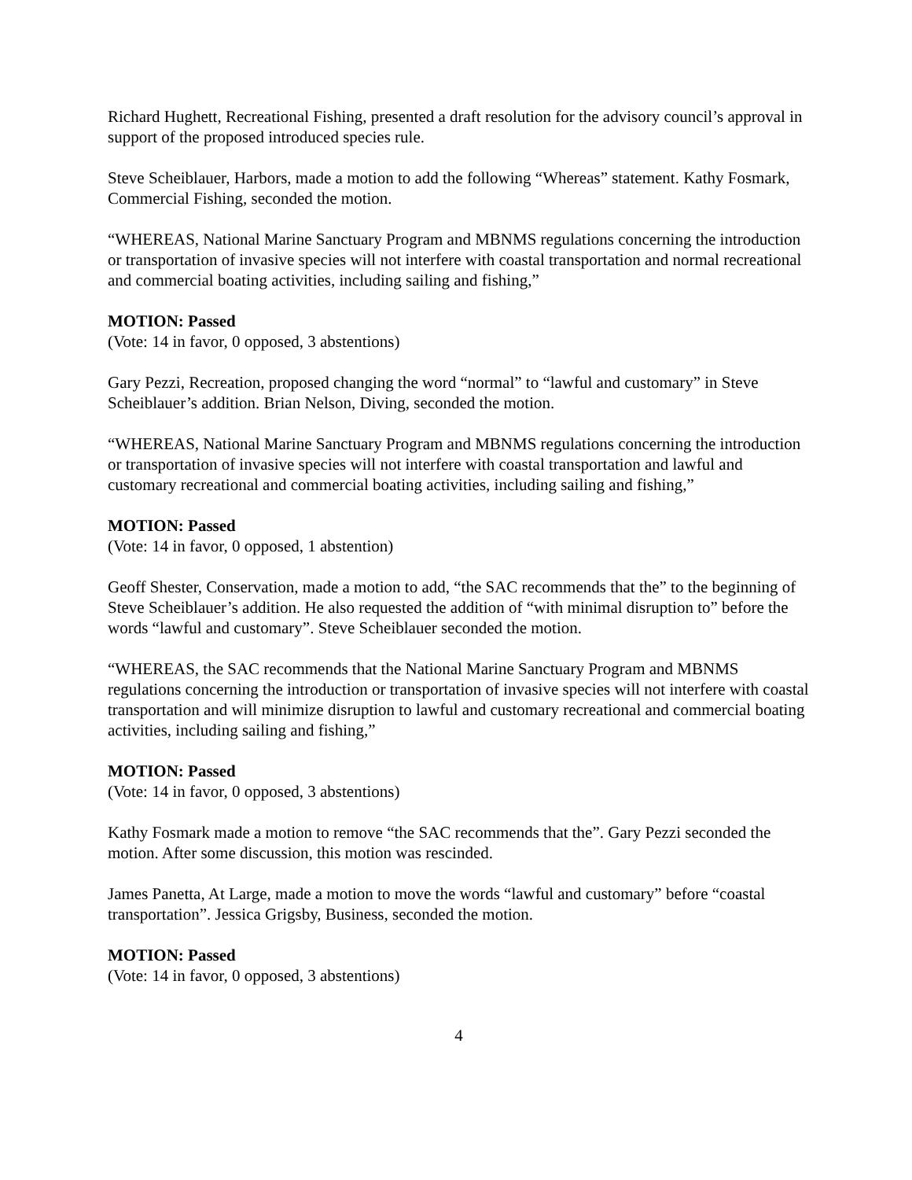Richard Hughett, Recreational Fishing, presented a draft resolution for the advisory council’s approval in support of the proposed introduced species rule.
Steve Scheiblauer, Harbors, made a motion to add the following “Whereas” statement. Kathy Fosmark, Commercial Fishing, seconded the motion.
“WHEREAS, National Marine Sanctuary Program and MBNMS regulations concerning the introduction or transportation of invasive species will not interfere with coastal transportation and normal recreational and commercial boating activities, including sailing and fishing,”
MOTION: Passed
(Vote: 14 in favor, 0 opposed, 3 abstentions)
Gary Pezzi, Recreation, proposed changing the word “normal” to “lawful and customary” in Steve Scheiblauer’s addition. Brian Nelson, Diving, seconded the motion.
“WHEREAS, National Marine Sanctuary Program and MBNMS regulations concerning the introduction or transportation of invasive species will not interfere with coastal transportation and lawful and customary recreational and commercial boating activities, including sailing and fishing,”
MOTION: Passed
(Vote: 14 in favor, 0 opposed, 1 abstention)
Geoff Shester, Conservation, made a motion to add, “the SAC recommends that the” to the beginning of Steve Scheiblauer’s addition. He also requested the addition of “with minimal disruption to” before the words “lawful and customary”. Steve Scheiblauer seconded the motion.
“WHEREAS, the SAC recommends that the National Marine Sanctuary Program and MBNMS regulations concerning the introduction or transportation of invasive species will not interfere with coastal transportation and will minimize disruption to lawful and customary recreational and commercial boating activities, including sailing and fishing,”
MOTION: Passed
(Vote: 14 in favor, 0 opposed, 3 abstentions)
Kathy Fosmark made a motion to remove “the SAC recommends that the”. Gary Pezzi seconded the motion. After some discussion, this motion was rescinded.
James Panetta, At Large, made a motion to move the words “lawful and customary” before “coastal transportation”. Jessica Grigsby, Business, seconded the motion.
MOTION: Passed
(Vote: 14 in favor, 0 opposed, 3 abstentions)
4